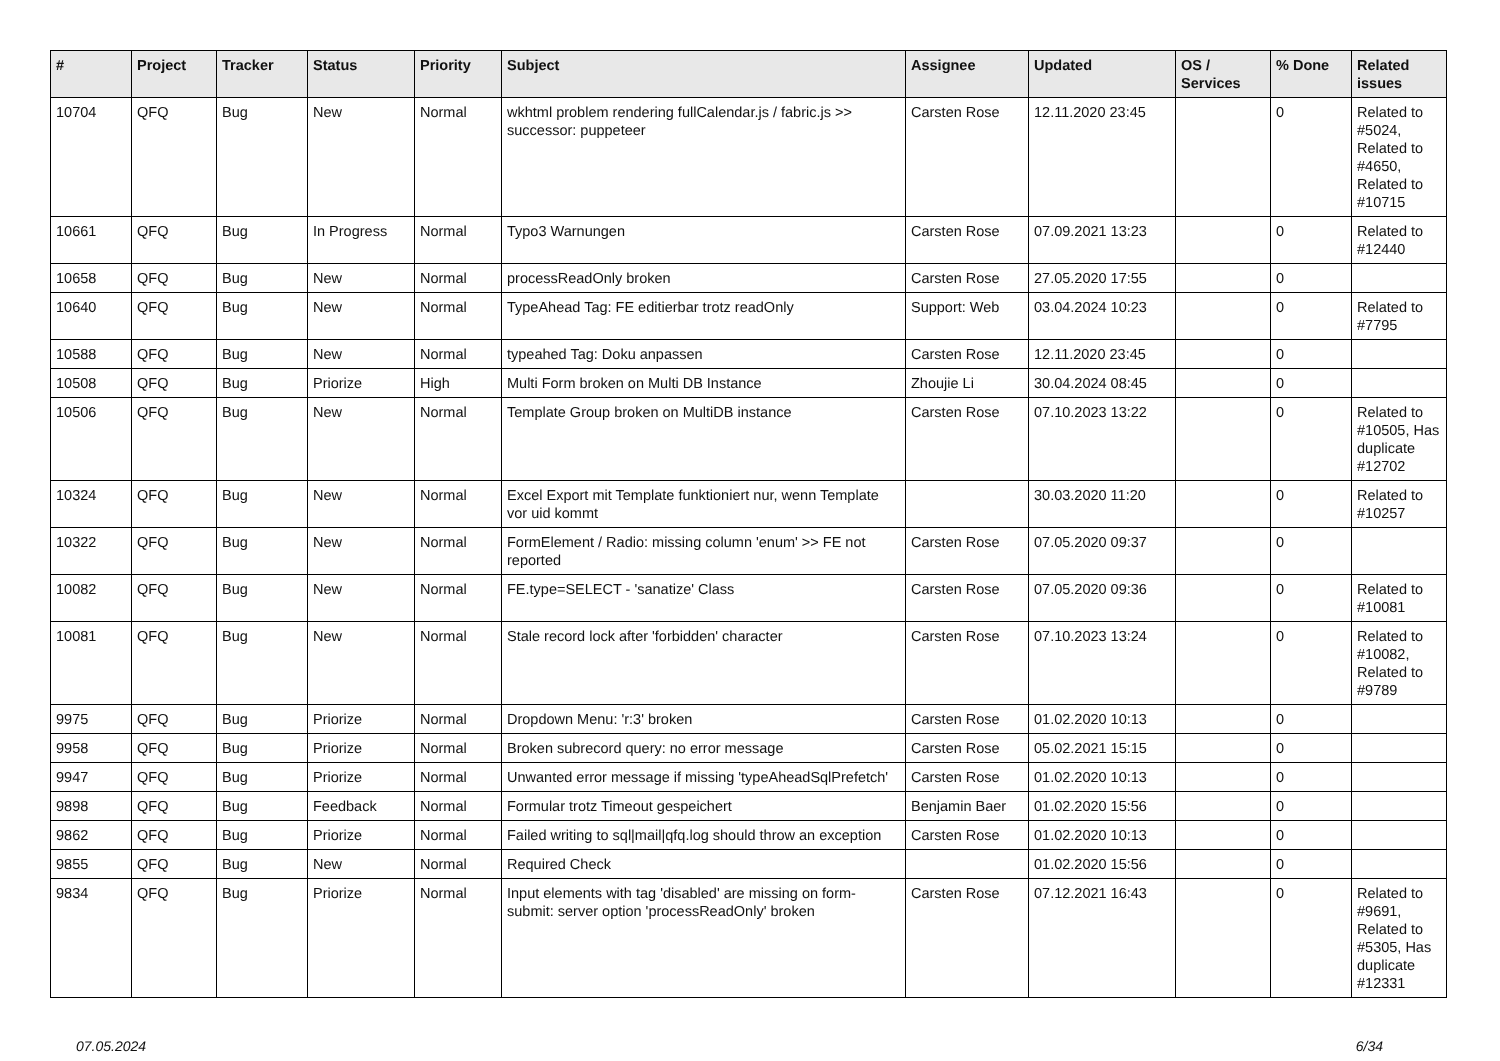| # | Project | Tracker | Status | Priority | Subject | Assignee | Updated | OS / Services | % Done | Related issues |
| --- | --- | --- | --- | --- | --- | --- | --- | --- | --- | --- |
| 10704 | QFQ | Bug | New | Normal | wkhtml problem rendering fullCalendar.js / fabric.js >> successor: puppeteer | Carsten Rose | 12.11.2020 23:45 | | 0 | Related to #5024, Related to #4650, Related to #10715 |
| 10661 | QFQ | Bug | In Progress | Normal | Typo3 Warnungen | Carsten Rose | 07.09.2021 13:23 | | 0 | Related to #12440 |
| 10658 | QFQ | Bug | New | Normal | processReadOnly broken | Carsten Rose | 27.05.2020 17:55 | | 0 | |
| 10640 | QFQ | Bug | New | Normal | TypeAhead Tag: FE editierbar trotz readOnly | Support: Web | 03.04.2024 10:23 | | 0 | Related to #7795 |
| 10588 | QFQ | Bug | New | Normal | typeahed Tag: Doku anpassen | Carsten Rose | 12.11.2020 23:45 | | 0 | |
| 10508 | QFQ | Bug | Priorize | High | Multi Form broken on Multi DB Instance | Zhoujie Li | 30.04.2024 08:45 | | 0 | |
| 10506 | QFQ | Bug | New | Normal | Template Group broken on MultiDB instance | Carsten Rose | 07.10.2023 13:22 | | 0 | Related to #10505, Has duplicate #12702 |
| 10324 | QFQ | Bug | New | Normal | Excel Export mit Template funktioniert nur, wenn Template vor uid kommt | | 30.03.2020 11:20 | | 0 | Related to #10257 |
| 10322 | QFQ | Bug | New | Normal | FormElement / Radio: missing column 'enum' >> FE not reported | Carsten Rose | 07.05.2020 09:37 | | 0 | |
| 10082 | QFQ | Bug | New | Normal | FE.type=SELECT - 'sanatize' Class | Carsten Rose | 07.05.2020 09:36 | | 0 | Related to #10081 |
| 10081 | QFQ | Bug | New | Normal | Stale record lock after 'forbidden' character | Carsten Rose | 07.10.2023 13:24 | | 0 | Related to #10082, Related to #9789 |
| 9975 | QFQ | Bug | Priorize | Normal | Dropdown Menu: 'r:3' broken | Carsten Rose | 01.02.2020 10:13 | | 0 | |
| 9958 | QFQ | Bug | Priorize | Normal | Broken subrecord query: no error message | Carsten Rose | 05.02.2021 15:15 | | 0 | |
| 9947 | QFQ | Bug | Priorize | Normal | Unwanted error message if missing 'typeAheadSqlPrefetch' | Carsten Rose | 01.02.2020 10:13 | | 0 | |
| 9898 | QFQ | Bug | Feedback | Normal | Formular trotz Timeout gespeichert | Benjamin Baer | 01.02.2020 15:56 | | 0 | |
| 9862 | QFQ | Bug | Priorize | Normal | Failed writing to sql/mail/qfq.log should throw an exception | Carsten Rose | 01.02.2020 10:13 | | 0 | |
| 9855 | QFQ | Bug | New | Normal | Required Check | | 01.02.2020 15:56 | | 0 | |
| 9834 | QFQ | Bug | Priorize | Normal | Input elements with tag 'disabled' are missing on form-submit: server option 'processReadOnly' broken | Carsten Rose | 07.12.2021 16:43 | | 0 | Related to #9691, Related to #5305, Has duplicate #12331 |
07.05.2024 6/34